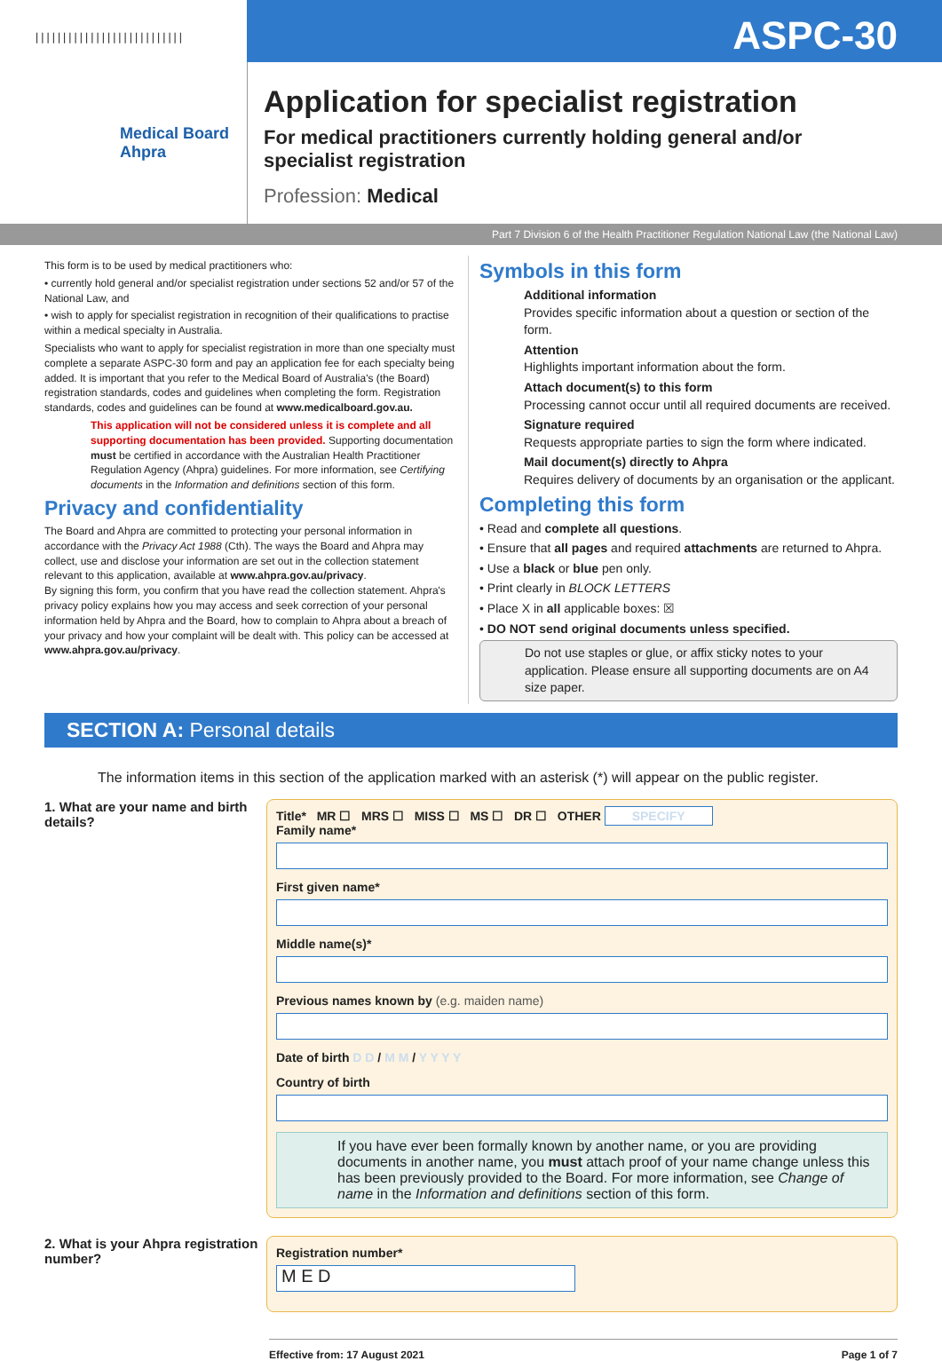|||||||||||||||||||||||||||
ASPC-30
Medical Board
Ahpra
Application for specialist registration
For medical practitioners currently holding general and/or
specialist registration
Profession: Medical
Part 7 Division 6 of the Health Practitioner Regulation National Law (the National Law)
This form is to be used by medical practitioners who:
• currently hold general and/or specialist registration under sections 52 and/or 57 of the National Law, and
• wish to apply for specialist registration in recognition of their qualifications to practise within a medical specialty in Australia.
Specialists who want to apply for specialist registration in more than one specialty must complete a separate ASPC-30 form and pay an application fee for each specialty being added. It is important that you refer to the Medical Board of Australia's (the Board) registration standards, codes and guidelines when completing the form. Registration standards, codes and guidelines can be found at www.medicalboard.gov.au.
This application will not be considered unless it is complete and all supporting documentation has been provided. Supporting documentation must be certified in accordance with the Australian Health Practitioner Regulation Agency (Ahpra) guidelines. For more information, see Certifying documents in the Information and definitions section of this form.
Privacy and confidentiality
The Board and Ahpra are committed to protecting your personal information in accordance with the Privacy Act 1988 (Cth). The ways the Board and Ahpra may collect, use and disclose your information are set out in the collection statement relevant to this application, available at www.ahpra.gov.au/privacy.
By signing this form, you confirm that you have read the collection statement. Ahpra's privacy policy explains how you may access and seek correction of your personal information held by Ahpra and the Board, how to complain to Ahpra about a breach of your privacy and how your complaint will be dealt with. This policy can be accessed at www.ahpra.gov.au/privacy.
Symbols in this form
Additional information
Provides specific information about a question or section of the form.
Attention
Highlights important information about the form.
Attach document(s) to this form
Processing cannot occur until all required documents are received.
Signature required
Requests appropriate parties to sign the form where indicated.
Mail document(s) directly to Ahpra
Requires delivery of documents by an organisation or the applicant.
Completing this form
• Read and complete all questions.
• Ensure that all pages and required attachments are returned to Ahpra.
• Use a black or blue pen only.
• Print clearly in BLOCK LETTERS
• Place X in all applicable boxes: ☒
• DO NOT send original documents unless specified.
Do not use staples or glue, or affix sticky notes to your application. Please ensure all supporting documents are on A4 size paper.
SECTION A: Personal details
The information items in this section of the application marked with an asterisk (*) will appear on the public register.
1. What are your name and birth details?
Title* MR ☐ MRS ☐ MISS ☐ MS ☐ DR ☐ OTHER SPECIFY
Family name*
First given name*
Middle name(s)*
Previous names known by (e.g. maiden name)
Date of birth D D / M M / Y Y Y Y
Country of birth
If you have ever been formally known by another name, or you are providing documents in another name, you must attach proof of your name change unless this has been previously provided to the Board. For more information, see Change of name in the Information and definitions section of this form.
2. What is your Ahpra registration number?
Registration number*
M E D
Effective from: 17 August 2021 Page 1 of 7